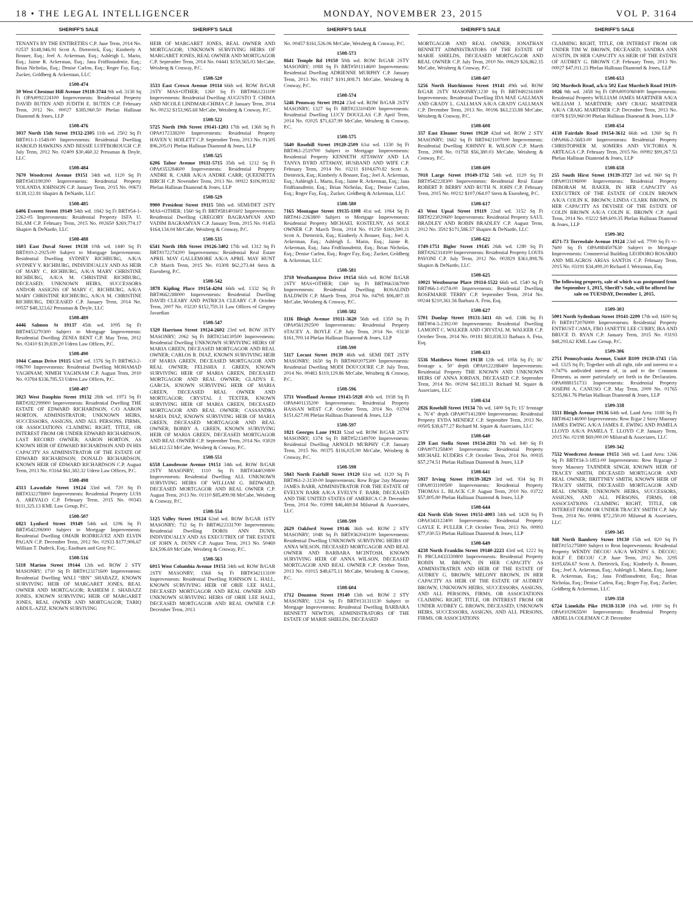18 • THE LEGAL INTELLIGENCER MONDAY, NOVEMBER 23, 2015 VOL P. 3164
SHERIFF'S SALE SHERIFF'S SALE SHERIFF'S SALE SHERIFF'S SALE SHERIFF'S SALE
TENANTS BY THE ENTIRETIES C.P. June Term, 2014 No. 02537 $148,946.91 Scott A. Dietterick, Esq.; Kimberly A Bonner, Esq.; Joel A. Ackerman, Esq.; Ashleigh L. Marin, Esq.; Jaime R. Ackerman, Esq.; Jana Fridfinnsdottir, Esq.; Brian Nicholas, Esq.; Denise Carlon, Esq.; Roger Fay, Esq.; Zucker, Goldberg & Ackerman, LLC
1508-474
30 West Chestnut Hill Avenue 19118-3744 9th wd. 3138 Sq Ft OPA#092224100 Improvements: Residential Property DAVID BUTEN AND JUDITH E. BUTEN C.P. February Term, 2012 No. 00027 $385,960.50 Phelan Hallinan Diamond & Jones, LLP
1508-476
3037 North 15th Street 19132-2305 11th wd. 2502 Sq Ft BRT#11-1-1548-00 Improvements: Residential Dwelling HAROLD HAWKINS AND BESSIE LUFFBOROUGH C.P. July Term, 2012 No. 02409 $30,460.32 Pressman & Doyle, LLC
1508-484
7670 Woodcrest Avenue 19151 34th wd. 1120 Sq Ft BRT#343190200 Improvements: Residential Property YOLANDA JOHNSON C.P. January Term, 2015 No. 00673 $138,122.81 Shapiro & DeNardo, LLC
1508-485
6406 Everett Street 19149 54th wd. 1842 Sq Ft BRT#54-1-2262-05 Improvements: Residential Property ISFA U. ISLAM C.P. February Term, 2015 No. 002650 $269,774.17 Shapiro & DeNardo, LLC
1508-488
1603 East Duval Street 19138 10th wd. 1440 Sq Ft BRT#10-2-2925-00 Subject to Mortgage Improvements: Residential Dwelling SYDNEY RICHBURG, A/K/A SYDNEY Y. RICHBURG, INDIVIDUALLY AND AS HEIR OF MARY C. RICHBURG, A/K/A MARY CHRISTINE RICHBURG, A/K/A M. CHRISTINE RICHBURG, DECEASED; UNKNOWN HEIRS, SUCCESSORS AND/OR ASSIGNS OF MARY C. RICHBURG, A/K/A MARY CHRISTINE RICHBURG, A/K/A M. CHRISTINE RICHBURG, DECEASED C.P. January Term, 2014 No. 00557 $48,323.62 Pressman & Doyle, LLC
1508-489
4446 Salmon St 19137 45th wd. 1095 Sq Ft BRT#453270300 Subject to Mortgage Improvements: Residential Dwelling ZENIA BENT C.P. May Term, 2012 No. 02410 $139,839.20 Udren Law Offices, P.C.
1508-490
1044 Camas Drive 19115 63rd wd. 1576 Sq Ft BRT#63-2-086700 Improvements: Residential Dwelling MOHAMAD YAGHNAM; NIMEH YAGHNAM C.P. August Term, 2010 No. 03784 $336,785.53 Udren Law Offices, P.C.
1508-497
3023 West Dauphin Street 19132 28th wd. 1973 Sq Ft BRT#282299900 Improvements: Residential Dwelling THE ESTATE OF EDWARD RICHARDSON, C/O AARON HORTON, ADMINISTRATOR; UNKNOWN HEIRS, SUCCESSORS, ASSIGNS, AND ALL PERSONS, FIRMS, OR ASSOCIATIONS CLAIMING RIGHT, TITLE, OR INTEREST FROM OR UNDER EDWARD RICHARDSON, LAST RECORD OWNER; AARON HORTON, AS KNOWN HEIR OF EDWARD RICHARDSON AND IN HIS CAPACITY AS ADMINISTRATOR OF THE ESTATE OF EDWARD RICHARDSON; DONALD RICHARDSON, KNOWN HEIR OF EDWARD RICHARDSON C.P. August Term, 2013 No. 03164 $61,382.32 Udren Law Offices, P.C.
1508-498
4313 Lawndale Street 19124 33rd wd. 720 Sq Ft BRT#332278800 Improvements: Residential Property LUIS A. AREVALO C.P. February Term, 2015 No. 00343 $111,325.13 KML Law Group, P.C.
1508-507
6823 Lynford Street 19149 54th wd. 1206 Sq Ft BRT#542206900 Subject to Mortgage Improvements: Residential Dwelling OMAIR RODRIGUEZ AND ELVIN PAGAN C.P. December Term, 2012 No. 02933 $177,906.67 William T. Dudeck, Esq.; Eastburn and Gray P.C.
1508-516
5118 Marion Street 19144 12th wd. ROW 2 STY MASONRY; 1710 Sq Ft BRT#123171600 Improvements: Residential Dwelling WALI “IBN” SHABAZZ, KNOWN SURVIVING HEIR OF MARGARET JONES, REAL OWNER AND MORTGAGOR; RAHEEM J. SHABAZZ JONES, KNOWN SURVIVING HEIR OF MARGARET JONES, REAL OWNER AND MORTGAGOR; TARIQ ABDUL-AZIZ, KNOWN SURVIVING
HEIR OF MARGARET JONES, REAL OWNER AND MORTGAGOR; UNKNOWN SURVIVING HEIRS OF MARGARET JONES, REAL OWNER AND MORTGAGOR C.P. September Term, 2014 No. 04441 $159,565.03 McCabe, Weisberg & Conway, P.C.
1508-520
3533 East Crown Avenue 19114 66th wd. ROW B/GAR 2STY MAS+OTHER; 1260 Sq Ft BRT#661231100 Improvements: Residential Dwelling AUGUSTO T. CHIMA AND NICOLE LINDMAR-CHIMA C.P. January Term, 2014 No. 00232 $153,965.68 McCabe, Weisberg & Conway, P.C.
1508-522
5725 North 19th Street 19141-1203 17th wd. 1368 Sq Ft OPA#172338200 Improvements: Residential Property HAVEN V. HOILETT C.P. September Term, 2013 No. 01305 $96,205.01 Phelan Hallinan Diamond & Jones, LLP
1508-525
6206 Tabor Avenue 19111-5715 35th wd. 1212 Sq Ft OPA#353284600 Improvements: Residential Property ANDRE R. CARR A/K/A ANDRE CARR; QUEENETTA BIRCH C.P. November Term, 2013 No. 00922 $106,993.82 Phelan Hallinan Diamond & Jones, LLP
1508-529
9900 President Street 19115 58th wd. SEMI/DET 2STY MAS+OTHER; 1560 Sq Ft BRT#581401602 Improvements: Residential Dwelling GREGORY BAGRAMYAN AND VADIM BAGRAMYAN C.P. January Term, 2015 No. 01453 $164,134.04 McCabe, Weisberg & Conway, P.C.
1508-535
6541 North 18th Street 19126-3402 17th wd. 1312 Sq Ft BRT#172274200 Improvements: Residential Real Estate APRIL MAY GALLEMORE A/K/A APRIL MAY HUNT C.P. March Term, 2015 No. 03308 $62,273.44 Stern & Eisenberg, P.C.
1508-542
3878 Kipling Place 19154-4204 66th wd. 1332 Sq Ft BRT#662288000 Improvements: Residential Dwelling DAVID CLEARY AND PATRICIA CLEARY C.P. October Term, 2007 No. 03220 $152,759.31 Law Offices of Gregory Javardian
1508-547
1320 Harrison Street 19124-2602 23rd wd. ROW 3STY MASONRY; 2062 Sq Ft BRT#234130500 Improvements: Residential Dwelling UNKNOWN SURVIVING HEIRS OF MARIA GREEN, DECEASED MORTGAGOR AND REAL OWNER; CARLOS R. DIAZ, KNOWN SURVIVING HEIR OF MARIA GREEN, DECEASED MORTGAGOR AND REAL OWNER; FELISHIA J. GREEN, KNOWN SURVIVING HEIR OF MARIA GREEN, DECEASED MORTGAGOR AND REAL OWNER; GLADYS E. GARCIA, KNOWN SURVIVING HEIR OF MARIA GREEN, DECEASED REAL OWNER AND MORTGAGOR; CRYSTAL J. TEXTER, KNOWN SURVIVING HEIR OF MARIA GREEN, DECEASED MORTGAGOR AND REAL OWNER; CASSANDRA MARIA DIAZ, KNOWN SURVIVING HEIR OF MARIA GREEN, DECEASED MORTGAGOR AND REAL OWNER; BOBBY A. GREEN, KNOWN SURVIVING HEIR OF MARIA GREEN, DECEASED MORTGAGOR AND REAL OWNER C.P. September Term, 2014 No. 03029 $43,412.53 McCabe, Weisberg & Conway, P.C.
1508-551
6558 Lansdowne Avenue 19151 34th wd. ROW B/GAR 2STY MASONRY; 1110 Sq Ft BRT#344020800 Improvements: Residential Dwelling ALL UNKNOWN SURVIVING HEIRS OF WILLIAM G. BEDWARD, DECEASED MORTGAGOR AND REAL OWNER C.P. August Term, 2013 No. 01110 $85,499.98 McCabe, Weisberg & Conway, P.C.
1508-554
5125 Valley Street 19124 62nd wd. ROW B/GAR 1STY MASONRY; 732 Sq Ft BRT#622331700 Improvements: Residential Dwelling DORIS ANN DUNN, INDIVIDUALLY AND AS EXECUTRIX OF THE ESTATE OF JOHN A. DUNN C.P. August Term, 2013 No. 50469 $24,596.69 McCabe, Weisberg & Conway, P.C.
1508-563
6015 West Columbia Avenue 19151 34th wd. ROW B/GAR 2STY MASONRY; 1568 Sq Ft BRT#342113100 Improvements: Residential Dwelling JOHNSON L. HALL, KNOWN SURVIVING HEIR OF ORIE LEE HALL, DECEASED MORTGAGOR AND REAL OWNER AND UNKNOWN SURVIVING HEIRS OF ORIE LEE HALL, DECEASED MORTGAGOR AND REAL OWNER C.P. December Term, 2013
No. 00457 $161,526.06 McCabe, Weisberg & Conway, P.C.
1508-573
8641 Temple Rd 19150 50th wd. ROW B/GAR 2STY MASONRY; 1088 Sq Ft BRT#501114600 Improvements: Residential Dwelling ADRIENNE MURPHY C.P. January Term, 2013 No. 01817 $191,808.71 McCabe, Weisberg & Conway, P.C.
1508-574
5246 Pennway Street 19124 23rd wd. ROW B/GAR 2STY MASONRY; 1327 Sq Ft BRT#233104500 Improvements: Residential Dwelling LUCY DOUGLAS C.P. April Term, 2014 No. 02025 $71,637.99 McCabe, Weisberg & Conway, P.C.
1508-575
5640 Rosehill Street 19120-2509 61st wd. 1330 Sq Ft BRT#61-2519700 Subject to Mortgage Improvements: Residential Property KENNETH ATTAWAY AND LA TANYA BYRD ATTAWAY, HUSBAND AND WIFE C.P. February Term, 2014 No. 03211 $104,670.82 Scott A. Dietterick, Esq.; Kimberly A Bonner, Esq.; Joel A. Ackerman, Esq.; Ashleigh L. Marin, Esq.; Jaime R. Ackerman, Esq.; Jana Fridfinnsdottir, Esq.; Brian Nicholas, Esq.; Denise Carlon, Esq.; Roger Fay, Esq.; Zucker, Goldberg & Ackerman, LLC
1508-580
7165 Montague Street 19135-1108 41st wd. 1064 Sq Ft BRT#41-2263800 Subject to Mortgage Improvements: Residential Property MICHAEL KOSTELNY, AS SOLE OWNER C.P. March Term, 2014 No. 01250 $169,590.21 Scott A. Dietterick, Esq.; Kimberly A Bonner, Esq.; Joel A. Ackerman, Esq.; Ashleigh L. Marin, Esq.; Jaime R. Ackerman, Esq.; Jana Fridfinnsdottir, Esq.; Brian Nicholas, Esq.; Denise Carlon, Esq.; Roger Fay, Esq.; Zucker, Goldberg & Ackerman, LLC
1508-581
3718 Westhampton Drive 19154 66th wd. ROW B/GAR 2STY MAS+OTHER; 1360 Sq Ft BRT#663367000 Improvements: Residential Dwelling ROSALIND BALDWIN C.P. March Term, 2014 No. 04795 $96,807.18 McCabe, Weisberg & Conway, P.C.
1508-582
1116 Bleigh Avenue 19111-3620 56th wd. 1350 Sq Ft OPA#561292500 Improvements: Residential Property STACEY A. BOYLE C.P. July Term, 2014 No. 03130 $161,709.14 Phelan Hallinan Diamond & Jones, LLP
1508-590
5117 Locust Street 19139 46th wd. SEMI DET 2STY MASONRY; 1650 Sq Ft BRT#602075300 Improvements: Residential Dwelling MODI DOUCOURE C.P. July Term, 2014 No. 00483 $119,129.86 McCabe, Weisberg & Conway, P.C.
1508-596
5731 Woodland Avenue 19143-5928 40th wd. 1938 Sq Ft OPA#401135200 Improvements: Residential Property HASSAN WEST C.P. October Term, 2014 No. 03704 $151,627.08 Phelan Hallinan Diamond & Jones, LLP
1508-597
1821 Georges Lane 19131 52nd wd. ROW B/GAR 2STY MASONRY; 1374 Sq Ft BRT#521349700 Improvements: Residential Dwelling ARNOLD MURPHY C.P. January Term, 2015 No. 00375 $116,025.90 McCabe, Weisberg & Conway, P.C.
1508-598
5843 North Fairhill Street 19120 61st wd. 1120 Sq Ft BRT#61-2-3130-00 Improvements: Row B/gar 2sty Masonry JAMES BARR, ADMINISTRATOR FOR THE ESTATE OF EVELYN BARR A/K/A EVELYN F. BARR, DECEASED AND THE UNITED STATES OF AMERICA C.P. December Term, 2014 No. 03998 $46,469.84 Milstead & Associates, LLC
1508-599
2629 Oakford Street 19146 36th wd. ROW 2 STY MASONRY; 1048 Sq Ft BRT#362043100 Improvements: Residential Dwelling UNKNOWN SURVIVING HEIRS OF ANNA WILSON, DECEASED MORTGAGOR AND REAL OWNER AND BARBARA MCINTOSH, KNOWN SURVIVING HEIR OF ANNA WILSON, DECEASED MORTGAGOR AND REAL OWNER C.P. October Term, 2013 No. 01015 $48,675.11 McCabe, Weisberg & Conway, P.C.
1508-604
1712 Dounton Street 19140 13th wd. ROW 2 STY MASONRY; 1224 Sq Ft BRT#131311130 Subject to Mortgage Improvements: Residential Dwelling BARBARA BENNETT NEWTON, ADMINISTRATORS OF THE ESTATE OF MARIE SHIELDS, DECEASED
MORTGAGOR AND REAL OWNER; JONATHAN BENNETT ADMNISTRATORS OF THE ESTATE OF MARIE SHIELDS, DECEASED MORTGAGOR AND REAL OWNER C.P. July Term, 2010 No. 00629 $26,862.15 McCabe, Weisberg & Conway, P.C.
1508-607
5256 North Hutchinson Street 19141 49th wd. ROW B/GAR 2STY MASONRY;1230 Sq Ft BRT#492161600 Improvements: Residential Dwelling IDA MAE GALLMAN AND GRADY L. GALLMAN A/K/A GRADY GALLMAN C.P. December Term, 2013 No. 00196 $63,233.88 McCabe, Weisberg & Conway, P.C.
1508-608
357 East Eleanor Street 19120 42nd wd. ROW 2 STY MASONRY; 1662 Sq Ft BRT#421107000 Improvements: Residential Dwelling JOHNNY R. WILSON C.P. March Term, 2008 No. 01758 $56,380.03 McCabe, Weisberg & Conway, P.C.
1508-609
7018 Large Street 19149-1732 54th wd. 1120 Sq Ft BRT#542228300 Improvements: Residential Real Estate ROBERT P. BERRY AND RUTH N. JOHN C.P. February Term, 2015 No. 00212 $107,064.07 Stern & Eisenberg, P.C.
1508-617
43 West Upsal Street 19119 22nd wd. 3152 Sq Ft BRT#223020600 Improvements: Residential Property SAUL BRADLEY AND ROBIN BRADLEY C.P. August Term, 2012 No. 3592 $171,586.57 Shapiro & DeNardo, LLC
1508-622
1749-1751 Bigler Street 19145 26th wd. 1280 Sq Ft BRT#262314100 Improvements: Residential Property LOUIS PAVONI C.P. July Term, 2012 No. 002829 $361,898.76 Shapiro & DeNardo, LLC
1508-625
10021 Westbourne Place 19114-1522 66th wd. 1540 Sq Ft BRT#66-1-0274-00 Improvements: Residential Dwelling ROSEMARIE TERRY C.P. September Term, 2014 No. 00244 $210,361.56 Barbara A. Fein, Esq.
1508-627
5701 Dunlap Street 19131-3411 4th wd. 1386 Sq Ft BRT#04-3-2392-00 Improvements: Residential Dwelling LAMONT C. WALKER AND CRYSTAL M. WALKER C.P. October Term, 2014 No. 00181 $81,838.33 Barbara A. Fein, Esq.
1508-633
5536 Matthews Street 19138 12th wd. 1056 Sq Ft; 16’ frontage x. 50’ depth OPA#122288400 Improvements: Residential Property THE KNOWN AND UNKNOWN HEIRS OF ANNA JORDAN, DECEASED C.P. September Term, 2014 No. 00204 $42,183.31 Richard M. Squire & Associates, LLC
1508-634
2826 Rosehill Street 19134 7th wd. 1400 Sq Ft; 15’ frontage x. 76’4” depth OPA#071412800 Improvements: Residential Property EYDA MENDEZ C.P. September Term, 2013 No. 00505 $38,677.27 Richard M. Squire & Associates, LLC
1508-640
239 East Stella Street 19134-2811 7th wd. 840 Sq Ft OPA#071258400 Improvements: Residential Property MICHAEL KUDERS C.P. October Term, 2014 No. 00935 $57,274.51 Phelan Hallinan Diamond & Jones, LLP
1508-641
5937 Irving Street 19139-3829 3rd wd. 934 Sq Ft OPA#031100500 Improvements: Residential Property THOMAS L. BLACK C.P. August Term, 2010 No. 03722 $57,805.80 Phelan Hallinan Diamond & Jones, LLP
1508-644
424 North 65th Street 19151-4003 34th wd. 1428 Sq Ft OPA#343122400 Improvements: Residential Property GAYLE E. PULLER C.P. October Term, 2013 No. 00993 $77,030.53 Phelan Hallinan Diamond & Jones, LLP
1508-649
4238 North Franklin Street 19140-2223 43rd wd. 1222 Sq Ft PRCL#433339800 Improvements: Residential Property ROBIN M. BROWN, IN HER CAPACITY AS ADMINISTRATRIX AND HEIR OF THE ESTATE OF AUDREY G. BROWN; MELONY BROWN, IN HER CAPACITY AS HEIR OF THE ESTATE OF AUDREY BROWN; UNKNOWN HEIRS, SUCCESSORS, ASSIGNS, AND ALL PERSONS, FIRMS, OR ASSOCIATIONS CLAIMING RIGHT, TITLE, OR INTEREST FROM OR UNDER AUDREY G. BROWN, DECEASED; UNKNOWN HEIRS, SUCCESSORS, ASSIGNS, AND ALL PERSONS, FIRMS, OR ASSOCIATIONS
CLAIMING RIGHT, TITLE, OR INTEREST FROM OR UNDER TIM W. BROWN, DECEASED; SANDRA ANN AUSTIN, IN HER CAPACITY AS HEIR OF THE ESTATE OF AUDREY G. BROWN C.P. February Term, 2013 No. 00027 $47,011.23 Phelan Hallinan Diamond & Jones, LLP
1508-653
502 Murdoch Road, a/k/a 502 East Murdoch Road 19119-1026 9th wd. 2458 Sq Ft OPA#091060400 Improvements: Residential Property WILLIAM JAMES MARTINER A/K/A WILLIAM J. MARTINER; AMY CRAIG MARTINER A/K/A CRAIG MARTINER C.P. December Term, 2013 No. 03078 $159,960.90 Phelan Hallinan Diamond & Jones, LLP
1508-654
4138 Fairdale Road 19154-3612 66th wd. 1260 Sq Ft OPA#66-2-5683-00 Improvements: Residential Property CHRISTOPHER M. SOMERS AND VICTORIA N. ARTEAGA C.P. February Term, 2015 No. 00992 $99,267.53 Phelan Hallinan Diamond & Jones, LLP
1508-658
255 South Hirst Street 19139-3727 3rd wd. 960 Sq Ft OPA#031196000 Improvements: Residential Property DEBORAH M. BAKER, IN HER CAPACITY AS EXECUTRIX OF THE ESTATE OF COLIN BROWN A/K/A COLIN K. BROWN; LINDA CLARK BROWN, IN HER CAPACITY AS DEVISEE OF THE ESTATE OF COLIN BROWN A/K/A COLIN K. BROWN C.P. April Term, 2014 No. 03222 $49,609.35 Phelan Hallinan Diamond & Jones, LLP
1509-302
4571-73 Torresdale Avenue 19124 23rd wd. 7700 Sq Ft +/- 7600 Sq Ft OPA#884507630 Subject to Mortgage Improvements: Commercial Building LEODORO ROSARIO AND MILAGROS ARIAS SANTOS C.P. February Term, 2015 No. 03191 $34,499.20 Richard J. Weitzman, Esq.
The following property, sale of which was postponed from the September 1, 2015, Sheriff’s Sale, will be offered for sale on TUESDAY, December 1, 2015.
1509-303
5001 North Sydenham Street 19141-2209 17th wd. 1600 Sq Ft BRT#172076900 Improvements: Residential Property ENTRUST CAMA, FBO JANETTE LEE CURRY, IRA AND BRUCE D. RYAN C.P. January Term, 2015 No. 03193 $48,293.62 KML Law Group, P.C.
1509-306
2751 Pennsylvania Avenue, Unit# B109 19130-1743 15th wd. 1325 Sq Ft; Together with all right, title and interest to a 0.747% undivided interest of, in and to the Common Elements, as more particularly set forth in the Declaration. OPA#888151733 Improvements: Residential Property JOSEPH A. CANUSO C.P. May Term, 2009 No. 01765 $235,861.76 Phelan Hallinan Diamond & Jones, LLP
1509-338
3331 Bleigh Avenue 19136 64th wd. Land Area: 1188 Sq Ft BRT#642146900 Improvements: Row B/gar 2 Story Masonry JAMES EWING A/K/A JAMES E. EWING AND PAMELA LLOYD A/K/A PAMELA T. LLOYD C.P. January Term, 2015 No. 02198 $69,000.00 Milstead & Associates, LLC
1509-342
7532 Woodcrest Avenue 19151 34th wd. Land Area: 1266 Sq Ft BRT#34-3-1851-00 Improvements: Row B/garage 2 Story Masonry TAJINDER SINGH, KNOWN HEIR OF TRACEY SMITH, DECEASED MORTGAGOR AND REAL OWNER; BRITTNEY SMITH, KNOWN HEIR OF TRACEY SMITH, DECEASED MORTGAGOR AND REAL OWNER; UNKNOWN HEIRS, SUCCESSORS, ASSIGNS, AND ALL PERSONS, FIRMS, OR ASSOCIATIONS CLAIMING RIGHT, TITLE, OR INTEREST FROM OR UNDER TRACEY SMITH C.P. July Term, 2014 No. 00806 $72,250.00 Milstead & Associates, LLC
1509-345
848 North Bambrey Street 19130 15th wd. 820 Sq Ft BRT#151275800 Subject to Rent Improvements: Residential Property WENDY DECOU A/K/A WENDY S. DECOU; ROLF F. DECOU C.P. June Term, 2012 No. 3295 $195,656.67 Scott A. Dietterick, Esq.; Kimberly A. Bonner, Esq.; Joel A. Ackerman, Esq.; Ashleigh L. Marin, Esq.; Jaime R. Ackerman, Esq.; Jana Fridfinnsdottir, Esq.; Brian Nicholas, Esq.; Denise Carlon, Esq.; Roger Fay, Esq.; Zucker, Goldberg & Ackerman, LLC
1509-358
6724 Limekiln Pike 19138-3130 10th wd. 1080 Sq Ft OPA#102065500 Improvements: Residential Property ARDELIA COLEMAN C.P. December